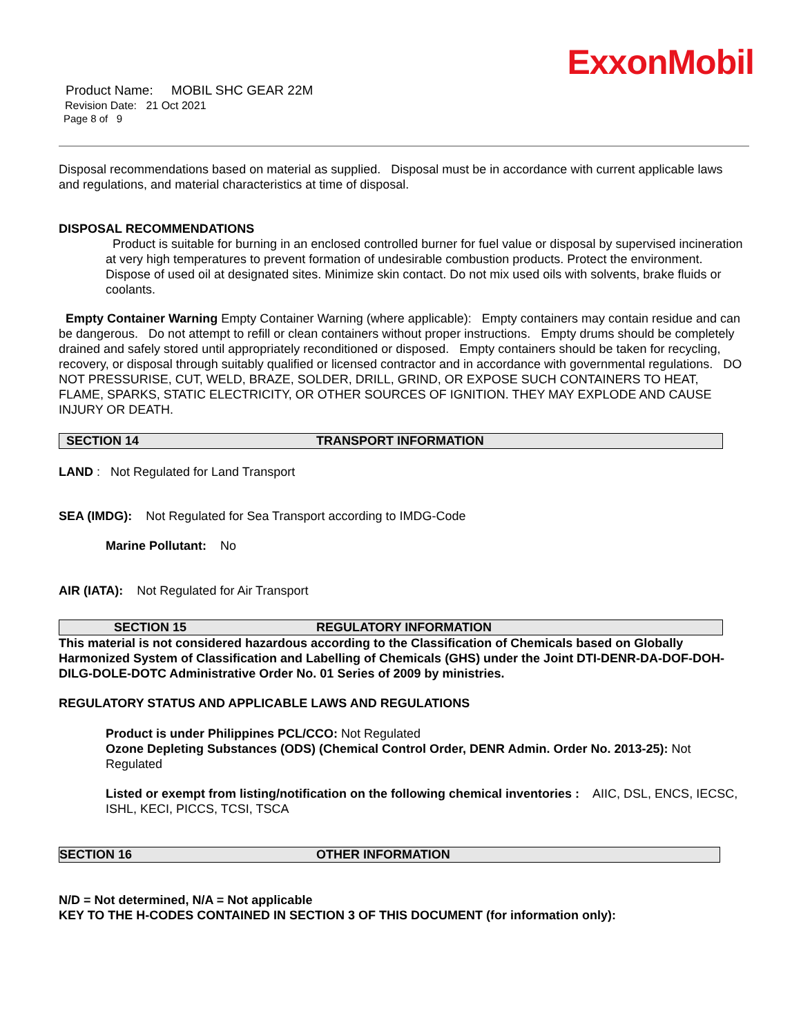ExxonMobil
Product Name: MOBIL SHC GEAR 22M
Revision Date: 21 Oct 2021
Page 8 of 9
Disposal recommendations based on material as supplied. Disposal must be in accordance with current applicable laws and regulations, and material characteristics at time of disposal.
DISPOSAL RECOMMENDATIONS
Product is suitable for burning in an enclosed controlled burner for fuel value or disposal by supervised incineration at very high temperatures to prevent formation of undesirable combustion products. Protect the environment. Dispose of used oil at designated sites. Minimize skin contact. Do not mix used oils with solvents, brake fluids or coolants.
Empty Container Warning Empty Container Warning (where applicable): Empty containers may contain residue and can be dangerous. Do not attempt to refill or clean containers without proper instructions. Empty drums should be completely drained and safely stored until appropriately reconditioned or disposed. Empty containers should be taken for recycling, recovery, or disposal through suitably qualified or licensed contractor and in accordance with governmental regulations. DO NOT PRESSURISE, CUT, WELD, BRAZE, SOLDER, DRILL, GRIND, OR EXPOSE SUCH CONTAINERS TO HEAT, FLAME, SPARKS, STATIC ELECTRICITY, OR OTHER SOURCES OF IGNITION. THEY MAY EXPLODE AND CAUSE INJURY OR DEATH.
SECTION 14 TRANSPORT INFORMATION
LAND : Not Regulated for Land Transport
SEA (IMDG): Not Regulated for Sea Transport according to IMDG-Code
Marine Pollutant: No
AIR (IATA): Not Regulated for Air Transport
SECTION 15 REGULATORY INFORMATION
This material is not considered hazardous according to the Classification of Chemicals based on Globally Harmonized System of Classification and Labelling of Chemicals (GHS) under the Joint DTI-DENR-DA-DOF-DOH-DILG-DOLE-DOTC Administrative Order No. 01 Series of 2009 by ministries.
REGULATORY STATUS AND APPLICABLE LAWS AND REGULATIONS
Product is under Philippines PCL/CCO: Not Regulated
Ozone Depleting Substances (ODS) (Chemical Control Order, DENR Admin. Order No. 2013-25): Not Regulated
Listed or exempt from listing/notification on the following chemical inventories : AIIC, DSL, ENCS, IECSC, ISHL, KECI, PICCS, TCSI, TSCA
SECTION 16 OTHER INFORMATION
N/D = Not determined, N/A = Not applicable
KEY TO THE H-CODES CONTAINED IN SECTION 3 OF THIS DOCUMENT (for information only):